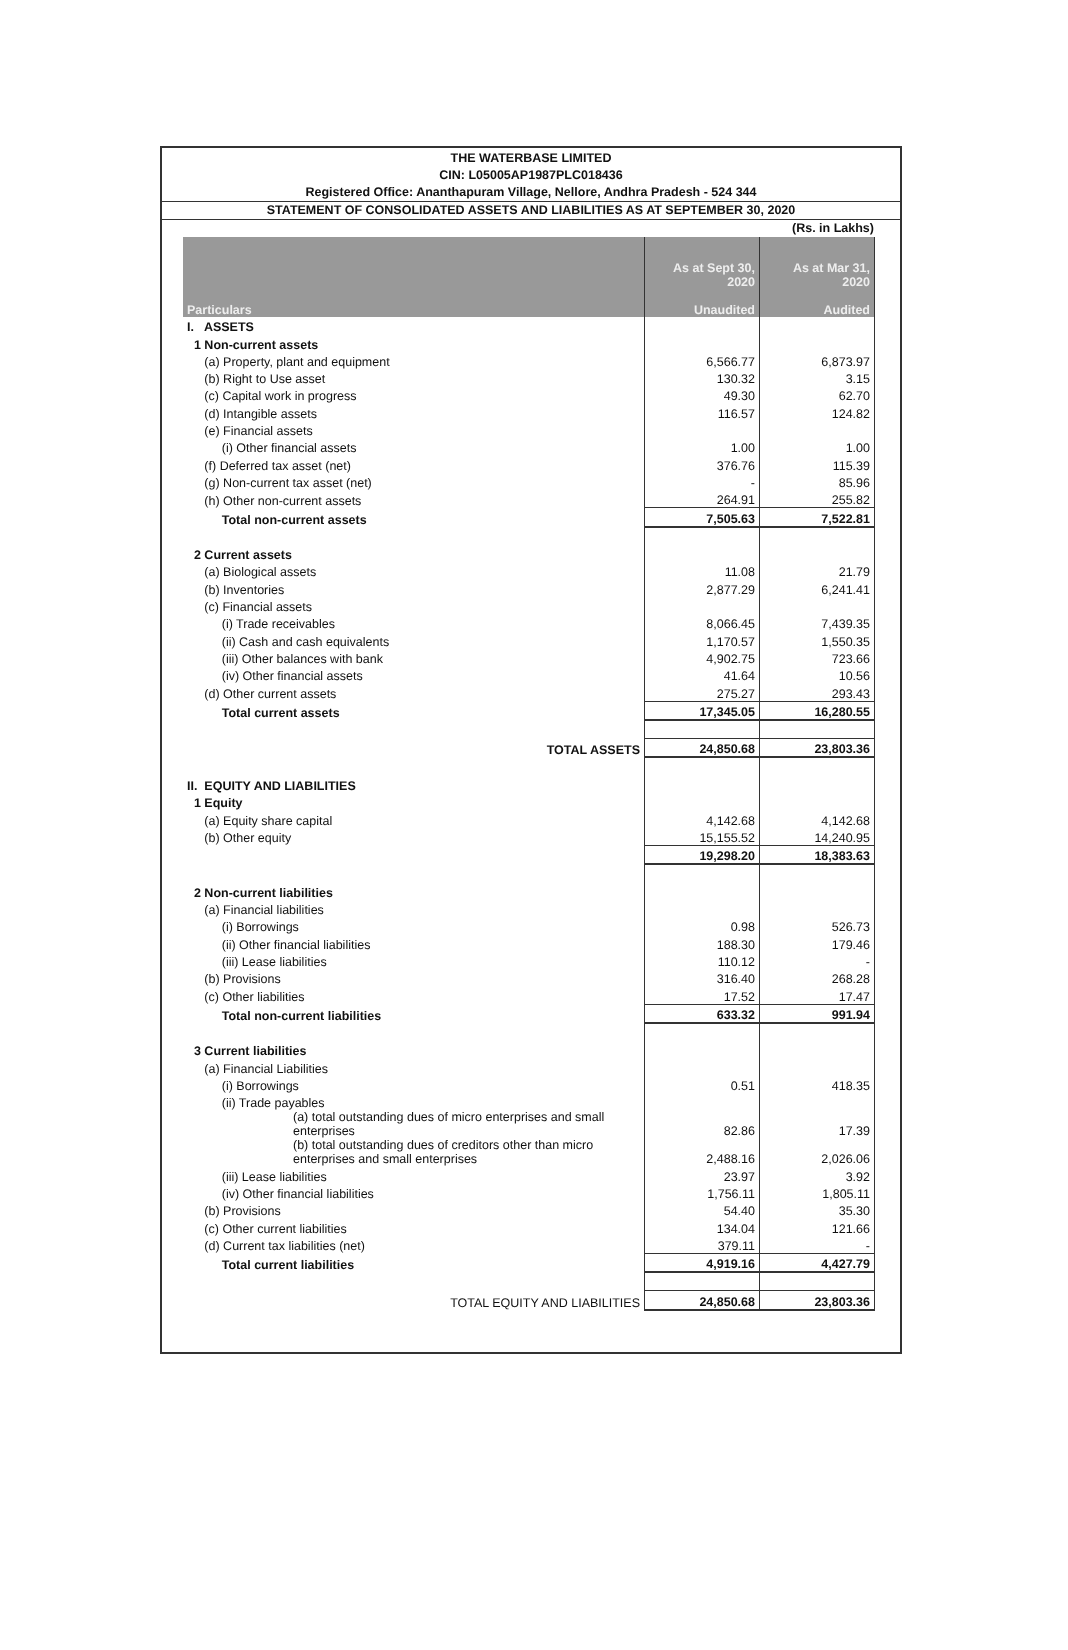THE WATERBASE LIMITED
CIN: L05005AP1987PLC018436
Registered Office: Ananthapuram Village, Nellore, Andhra Pradesh - 524 344
STATEMENT OF CONSOLIDATED ASSETS AND LIABILITIES AS AT SEPTEMBER 30, 2020
(Rs. in Lakhs)
| Particulars | As at Sept 30, 2020 Unaudited | As at Mar 31, 2020 Audited |
| --- | --- | --- |
| I. ASSETS | | |
| 1 Non-current assets | | |
| (a) Property, plant and equipment | 6,566.77 | 6,873.97 |
| (b) Right to Use asset | 130.32 | 3.15 |
| (c) Capital work in progress | 49.30 | 62.70 |
| (d) Intangible assets | 116.57 | 124.82 |
| (e) Financial assets | | |
| (i) Other financial assets | 1.00 | 1.00 |
| (f) Deferred tax asset (net) | 376.76 | 115.39 |
| (g) Non-current tax asset (net) | - | 85.96 |
| (h) Other non-current assets | 264.91 | 255.82 |
| Total non-current assets | 7,505.63 | 7,522.81 |
| 2 Current assets | | |
| (a) Biological assets | 11.08 | 21.79 |
| (b) Inventories | 2,877.29 | 6,241.41 |
| (c) Financial assets | | |
| (i) Trade receivables | 8,066.45 | 7,439.35 |
| (ii) Cash and cash equivalents | 1,170.57 | 1,550.35 |
| (iii) Other balances with bank | 4,902.75 | 723.66 |
| (iv) Other financial assets | 41.64 | 10.56 |
| (d) Other current assets | 275.27 | 293.43 |
| Total current assets | 17,345.05 | 16,280.55 |
| TOTAL ASSETS | 24,850.68 | 23,803.36 |
| II. EQUITY AND LIABILITIES | | |
| 1 Equity | | |
| (a) Equity share capital | 4,142.68 | 4,142.68 |
| (b) Other equity | 15,155.52 | 14,240.95 |
| | 19,298.20 | 18,383.63 |
| 2 Non-current liabilities | | |
| (a) Financial liabilities | | |
| (i) Borrowings | 0.98 | 526.73 |
| (ii) Other financial liabilities | 188.30 | 179.46 |
| (iii) Lease liabilities | 110.12 | - |
| (b) Provisions | 316.40 | 268.28 |
| (c) Other liabilities | 17.52 | 17.47 |
| Total non-current liabilities | 633.32 | 991.94 |
| 3 Current liabilities | | |
| (a) Financial Liabilities | | |
| (i) Borrowings | 0.51 | 418.35 |
| (ii) Trade payables | | |
| (a) total outstanding dues of micro enterprises and small enterprises | 82.86 | 17.39 |
| (b) total outstanding dues of creditors other than micro enterprises and small enterprises | 2,488.16 | 2,026.06 |
| (iii) Lease liabilities | 23.97 | 3.92 |
| (iv) Other financial liabilities | 1,756.11 | 1,805.11 |
| (b) Provisions | 54.40 | 35.30 |
| (c) Other current liabilities | 134.04 | 121.66 |
| (d) Current tax liabilities (net) | 379.11 | - |
| Total current liabilities | 4,919.16 | 4,427.79 |
| TOTAL EQUITY AND LIABILITIES | 24,850.68 | 23,803.36 |